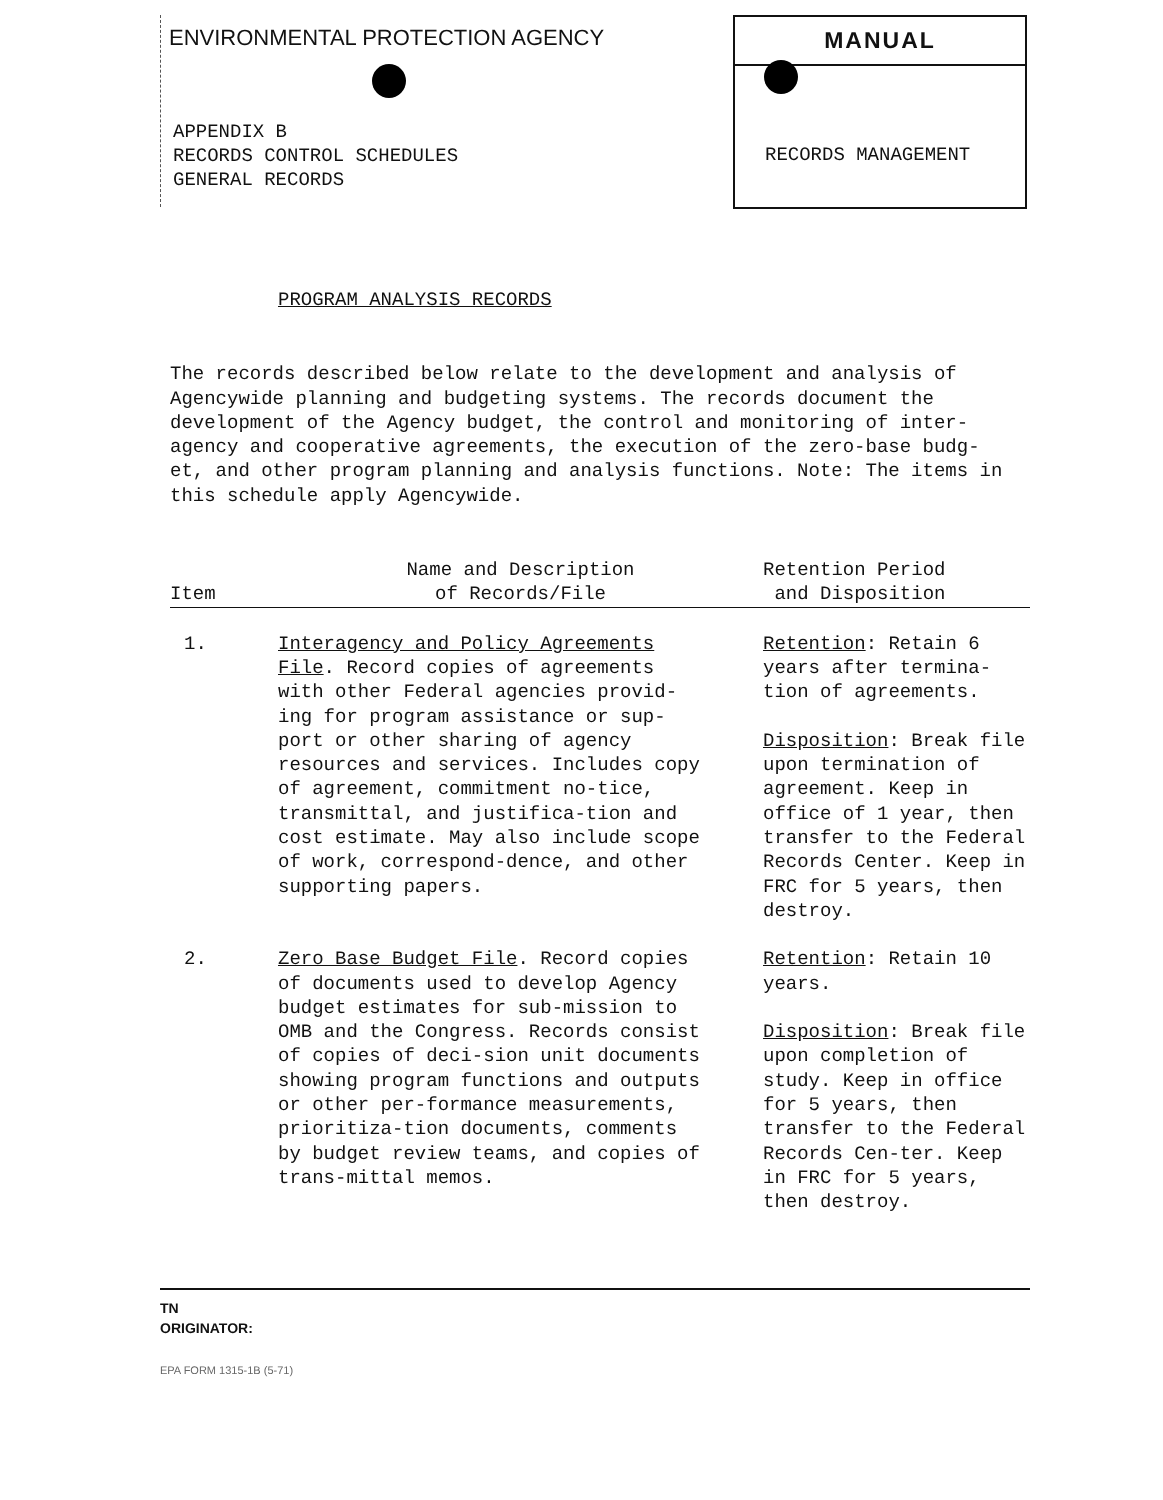ENVIRONMENTAL PROTECTION AGENCY
APPENDIX B
RECORDS CONTROL SCHEDULES
GENERAL RECORDS
MANUAL
RECORDS MANAGEMENT
PROGRAM ANALYSIS RECORDS
The records described below relate to the development and analysis of Agencywide planning and budgeting systems. The records document the development of the Agency budget, the control and monitoring of inter-agency and cooperative agreements, the execution of the zero-base budg-et, and other program planning and analysis functions. Note: The items in this schedule apply Agencywide.
| Item | Name and Description of Records/File | Retention Period and Disposition |
| --- | --- | --- |
| 1. | Interagency and Policy Agreements File . Record copies of agreements with other Federal agencies provid-ing for program assistance or sup-port or other sharing of agency resources and services. Includes copy of agreement, commitment no-tice, transmittal, and justifica-tion and cost estimate. May also include scope of work, correspond-dence, and other supporting papers. | Retention : Retain 6 years after termina-tion of agreements. Disposition : Break file upon termination of agreement. Keep in office of 1 year, then transfer to the Federal Records Center. Keep in FRC for 5 years, then destroy. |
| 2. | Zero Base Budget File . Record copies of documents used to develop Agency budget estimates for sub-mission to OMB and the Congress. Records consist of copies of deci-sion unit documents showing program functions and outputs or other per-formance measurements, prioritiza-tion documents, comments by budget review teams, and copies of trans-mittal memos. | Retention : Retain 10 years. Disposition : Break file upon completion of study. Keep in office for 5 years, then transfer to the Federal Records Cen-ter. Keep in FRC for 5 years, then destroy. |
TN
ORIGINATOR:
EPA FORM 1315-1B (5-71)